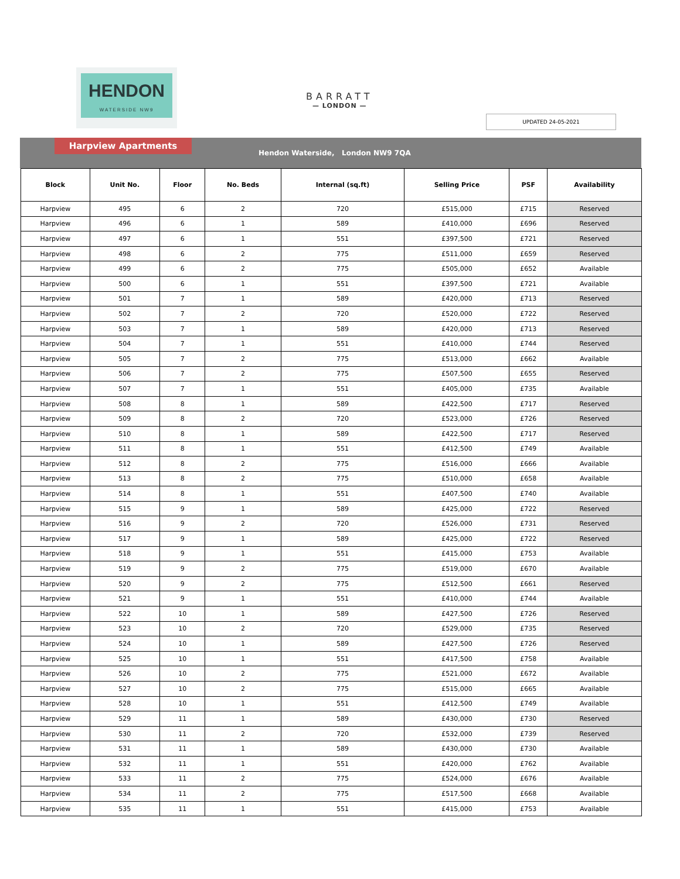HENDON
WATERSIDE NW9
BARRATT
— LONDON —
UPDATED 24-05-2021
Harpview Apartments
Hendon Waterside, London NW9 7QA
| Block | Unit No. | Floor | No. Beds | Internal (sq.ft) | Selling Price | PSF | Availability |
| --- | --- | --- | --- | --- | --- | --- | --- |
| Harpview | 495 | 6 | 2 | 720 | £515,000 | £715 | Reserved |
| Harpview | 496 | 6 | 1 | 589 | £410,000 | £696 | Reserved |
| Harpview | 497 | 6 | 1 | 551 | £397,500 | £721 | Reserved |
| Harpview | 498 | 6 | 2 | 775 | £511,000 | £659 | Reserved |
| Harpview | 499 | 6 | 2 | 775 | £505,000 | £652 | Available |
| Harpview | 500 | 6 | 1 | 551 | £397,500 | £721 | Available |
| Harpview | 501 | 7 | 1 | 589 | £420,000 | £713 | Reserved |
| Harpview | 502 | 7 | 2 | 720 | £520,000 | £722 | Reserved |
| Harpview | 503 | 7 | 1 | 589 | £420,000 | £713 | Reserved |
| Harpview | 504 | 7 | 1 | 551 | £410,000 | £744 | Reserved |
| Harpview | 505 | 7 | 2 | 775 | £513,000 | £662 | Available |
| Harpview | 506 | 7 | 2 | 775 | £507,500 | £655 | Reserved |
| Harpview | 507 | 7 | 1 | 551 | £405,000 | £735 | Available |
| Harpview | 508 | 8 | 1 | 589 | £422,500 | £717 | Reserved |
| Harpview | 509 | 8 | 2 | 720 | £523,000 | £726 | Reserved |
| Harpview | 510 | 8 | 1 | 589 | £422,500 | £717 | Reserved |
| Harpview | 511 | 8 | 1 | 551 | £412,500 | £749 | Available |
| Harpview | 512 | 8 | 2 | 775 | £516,000 | £666 | Available |
| Harpview | 513 | 8 | 2 | 775 | £510,000 | £658 | Available |
| Harpview | 514 | 8 | 1 | 551 | £407,500 | £740 | Available |
| Harpview | 515 | 9 | 1 | 589 | £425,000 | £722 | Reserved |
| Harpview | 516 | 9 | 2 | 720 | £526,000 | £731 | Reserved |
| Harpview | 517 | 9 | 1 | 589 | £425,000 | £722 | Reserved |
| Harpview | 518 | 9 | 1 | 551 | £415,000 | £753 | Available |
| Harpview | 519 | 9 | 2 | 775 | £519,000 | £670 | Available |
| Harpview | 520 | 9 | 2 | 775 | £512,500 | £661 | Reserved |
| Harpview | 521 | 9 | 1 | 551 | £410,000 | £744 | Available |
| Harpview | 522 | 10 | 1 | 589 | £427,500 | £726 | Reserved |
| Harpview | 523 | 10 | 2 | 720 | £529,000 | £735 | Reserved |
| Harpview | 524 | 10 | 1 | 589 | £427,500 | £726 | Reserved |
| Harpview | 525 | 10 | 1 | 551 | £417,500 | £758 | Available |
| Harpview | 526 | 10 | 2 | 775 | £521,000 | £672 | Available |
| Harpview | 527 | 10 | 2 | 775 | £515,000 | £665 | Available |
| Harpview | 528 | 10 | 1 | 551 | £412,500 | £749 | Available |
| Harpview | 529 | 11 | 1 | 589 | £430,000 | £730 | Reserved |
| Harpview | 530 | 11 | 2 | 720 | £532,000 | £739 | Reserved |
| Harpview | 531 | 11 | 1 | 589 | £430,000 | £730 | Available |
| Harpview | 532 | 11 | 1 | 551 | £420,000 | £762 | Available |
| Harpview | 533 | 11 | 2 | 775 | £524,000 | £676 | Available |
| Harpview | 534 | 11 | 2 | 775 | £517,500 | £668 | Available |
| Harpview | 535 | 11 | 1 | 551 | £415,000 | £753 | Available |